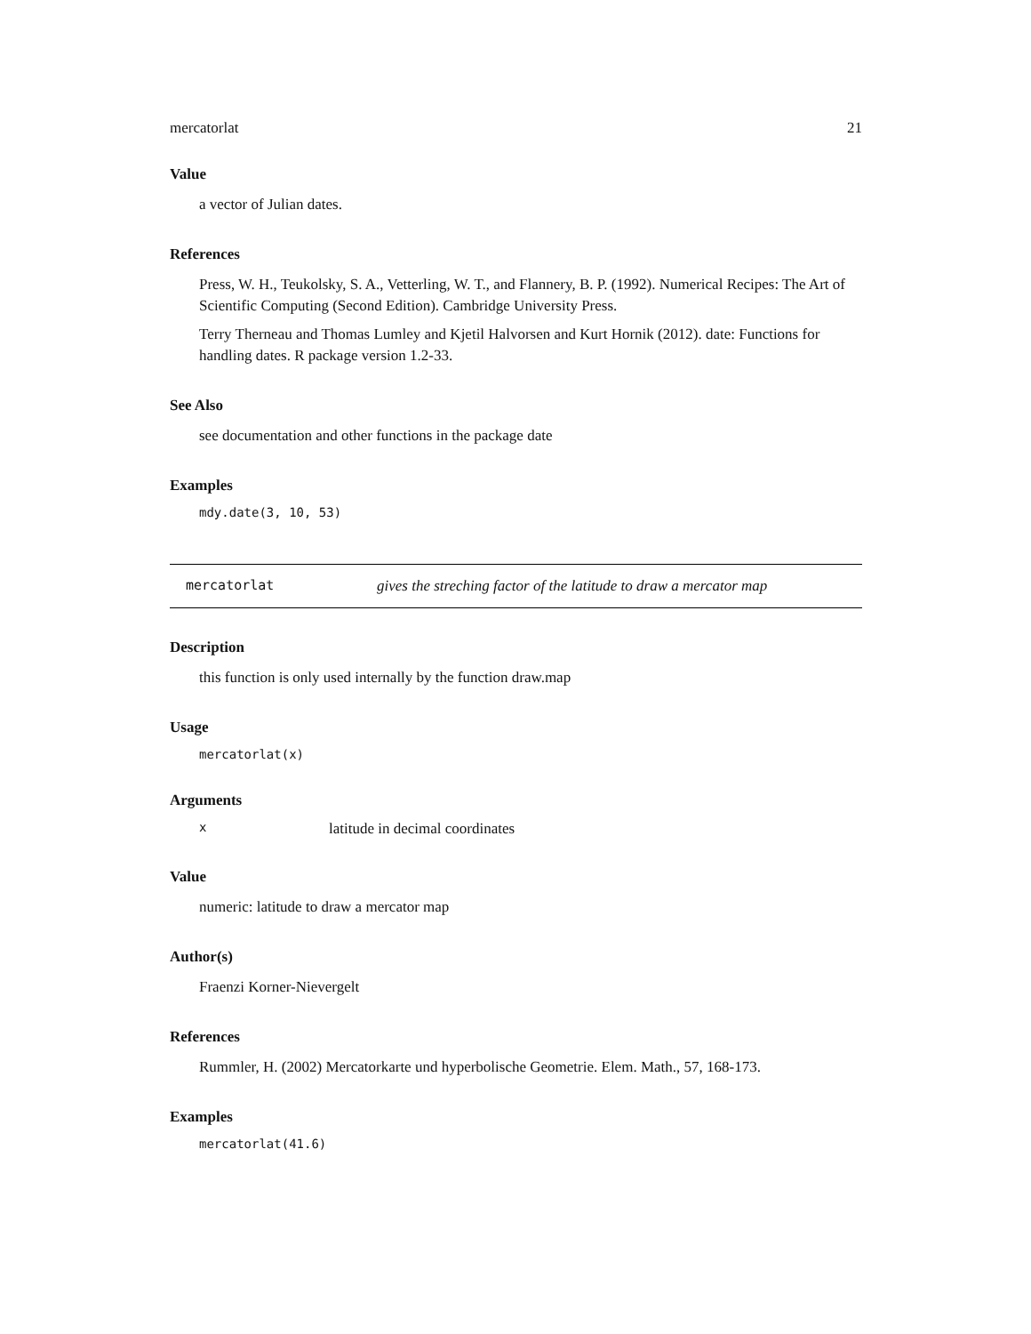mercatorlat 21
Value
a vector of Julian dates.
References
Press, W. H., Teukolsky, S. A., Vetterling, W. T., and Flannery, B. P. (1992). Numerical Recipes: The Art of Scientific Computing (Second Edition). Cambridge University Press.
Terry Therneau and Thomas Lumley and Kjetil Halvorsen and Kurt Hornik (2012). date: Functions for handling dates. R package version 1.2-33.
See Also
see documentation and other functions in the package date
Examples
mdy.date(3, 10, 53)
mercatorlat gives the streching factor of the latitude to draw a mercator map
Description
this function is only used internally by the function draw.map
Usage
mercatorlat(x)
Arguments
xlatitude in decimal coordinates
Value
numeric: latitude to draw a mercator map
Author(s)
Fraenzi Korner-Nievergelt
References
Rummler, H. (2002) Mercatorkarte und hyperbolische Geometrie. Elem. Math., 57, 168-173.
Examples
mercatorlat(41.6)